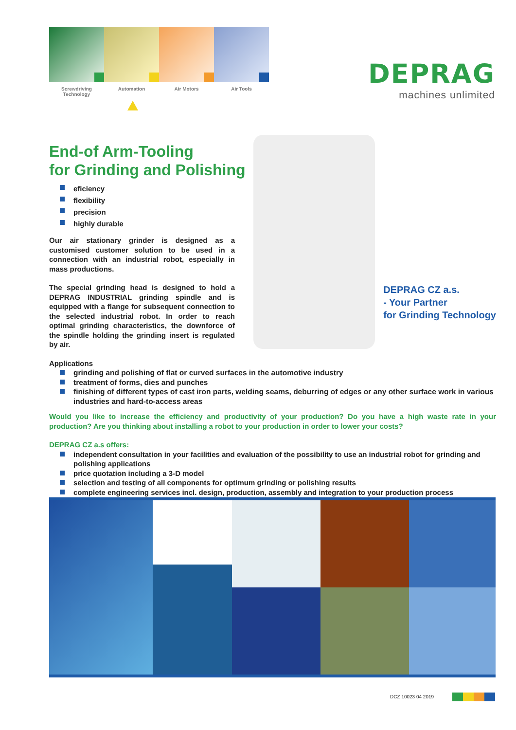Screwdriving Technology
Automation Air Motors Air Tools
DEPRAG
machines unlimited
End-of Arm-Tooling
for Grinding and Polishing
eficiency
flexibility
precision
highly durable
Our air stationary grinder is designed as a customised customer solution to be used in a connection with an industrial robot, especially in mass productions.
The special grinding head is designed to hold a DEPRAG INDUSTRIAL grinding spindle and is equipped with a flange for subsequent connection to the selected industrial robot. In order to reach optimal grinding characteristics, the downforce of the spindle holding the grinding insert is regulated by air.
DEPRAG CZ a.s.
- Your Partner
for Grinding Technology
Applications
grinding and polishing of flat or curved surfaces in the automotive industry
treatment of forms, dies and punches
finishing of different types of cast iron parts, welding seams, deburring of edges or any other surface work in various industries and hard-to-access areas
Would you like to increase the efficiency and productivity of your production? Do you have a high waste rate in your production? Are you thinking about installing a robot to your production in order to lower your costs?
DEPRAG CZ a.s offers:
independent consultation in your facilities and evaluation of the possibility to use an industrial robot for grinding and polishing applications
price quotation including a 3-D model
selection and testing of all components for optimum grinding or polishing results
complete engineering services incl. design, production, assembly and integration to your production process
DCZ 10023 04 2019